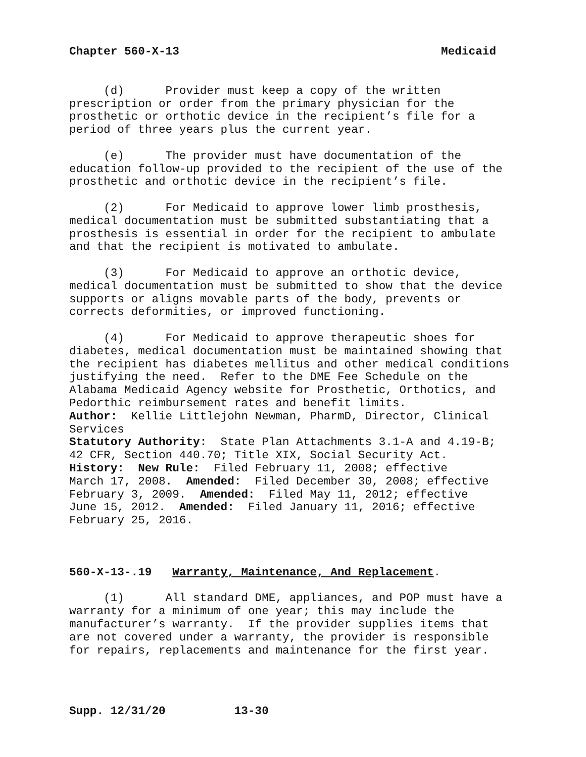Chapter 560-X-13 Medicaid
(d) Provider must keep a copy of the written prescription or order from the primary physician for the prosthetic or orthotic device in the recipient’s file for a period of three years plus the current year.
(e) The provider must have documentation of the education follow-up provided to the recipient of the use of the prosthetic and orthotic device in the recipient’s file.
(2) For Medicaid to approve lower limb prosthesis, medical documentation must be submitted substantiating that a prosthesis is essential in order for the recipient to ambulate and that the recipient is motivated to ambulate.
(3) For Medicaid to approve an orthotic device, medical documentation must be submitted to show that the device supports or aligns movable parts of the body, prevents or corrects deformities, or improved functioning.
(4) For Medicaid to approve therapeutic shoes for diabetes, medical documentation must be maintained showing that the recipient has diabetes mellitus and other medical conditions justifying the need. Refer to the DME Fee Schedule on the Alabama Medicaid Agency website for Prosthetic, Orthotics, and Pedorthic reimbursement rates and benefit limits.
Author: Kellie Littlejohn Newman, PharmD, Director, Clinical Services
Statutory Authority: State Plan Attachments 3.1-A and 4.19-B; 42 CFR, Section 440.70; Title XIX, Social Security Act.
History: New Rule: Filed February 11, 2008; effective March 17, 2008. Amended: Filed December 30, 2008; effective February 3, 2009. Amended: Filed May 11, 2012; effective June 15, 2012. Amended: Filed January 11, 2016; effective February 25, 2016.
560-X-13-.19 Warranty, Maintenance, And Replacement.
(1) All standard DME, appliances, and POP must have a warranty for a minimum of one year; this may include the manufacturer’s warranty. If the provider supplies items that are not covered under a warranty, the provider is responsible for repairs, replacements and maintenance for the first year.
Supp. 12/31/20 13-30